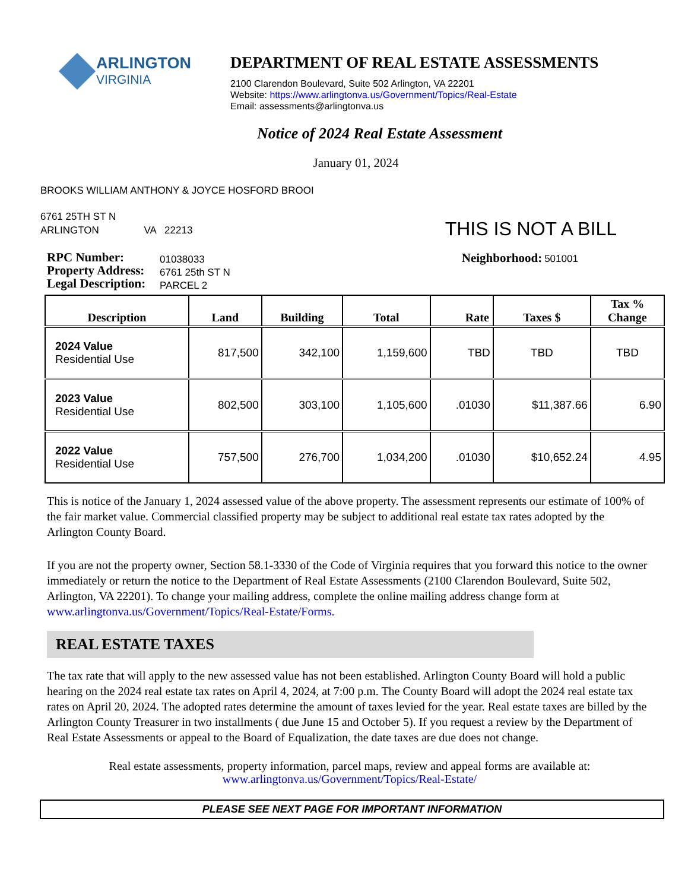ARLINGTON
VIRGINIA
DEPARTMENT OF REAL ESTATE ASSESSMENTS
2100 Clarendon Boulevard, Suite 502 Arlington, VA 22201
Website: https://www.arlingtonva.us/Government/Topics/Real-Estate
Email: assessments@arlingtonva.us
Notice of 2024 Real Estate Assessment
January 01, 2024
BROOKS WILLIAM ANTHONY & JOYCE HOSFORD BROOI
6761 25TH ST N
ARLINGTON VA 22213
THIS IS NOT A BILL
RPC Number:
Property Address:
Legal Description:
01038033
6761 25th ST N
PARCEL 2
Neighborhood: 501001
| Description | Land | Building | Total | Rate | Taxes $ | Tax % Change |
| --- | --- | --- | --- | --- | --- | --- |
| 2024 Value Residential Use | 817,500 | 342,100 | 1,159,600 | TBD | TBD | TBD |
| 2023 Value Residential Use | 802,500 | 303,100 | 1,105,600 | .01030 | $11,387.66 | 6.90 |
| 2022 Value Residential Use | 757,500 | 276,700 | 1,034,200 | .01030 | $10,652.24 | 4.95 |
This is notice of the January 1, 2024 assessed value of the above property. The assessment represents our estimate of 100% of the fair market value. Commercial classified property may be subject to additional real estate tax rates adopted by the Arlington County Board.
If you are not the property owner, Section 58.1-3330 of the Code of Virginia requires that you forward this notice to the owner immediately or return the notice to the Department of Real Estate Assessments (2100 Clarendon Boulevard, Suite 502, Arlington, VA 22201). To change your mailing address, complete the online mailing address change form at www.arlingtonva.us/Government/Topics/Real-Estate/Forms.
REAL ESTATE TAXES
The tax rate that will apply to the new assessed value has not been established. Arlington County Board will hold a public hearing on the 2024 real estate tax rates on April 4, 2024, at 7:00 p.m. The County Board will adopt the 2024 real estate tax rates on April 20, 2024. The adopted rates determine the amount of taxes levied for the year. Real estate taxes are billed by the Arlington County Treasurer in two installments ( due June 15 and October 5). If you request a review by the Department of Real Estate Assessments or appeal to the Board of Equalization, the date taxes are due does not change.
Real estate assessments, property information, parcel maps, review and appeal forms are available at:
www.arlingtonva.us/Government/Topics/Real-Estate/
PLEASE SEE NEXT PAGE FOR IMPORTANT INFORMATION